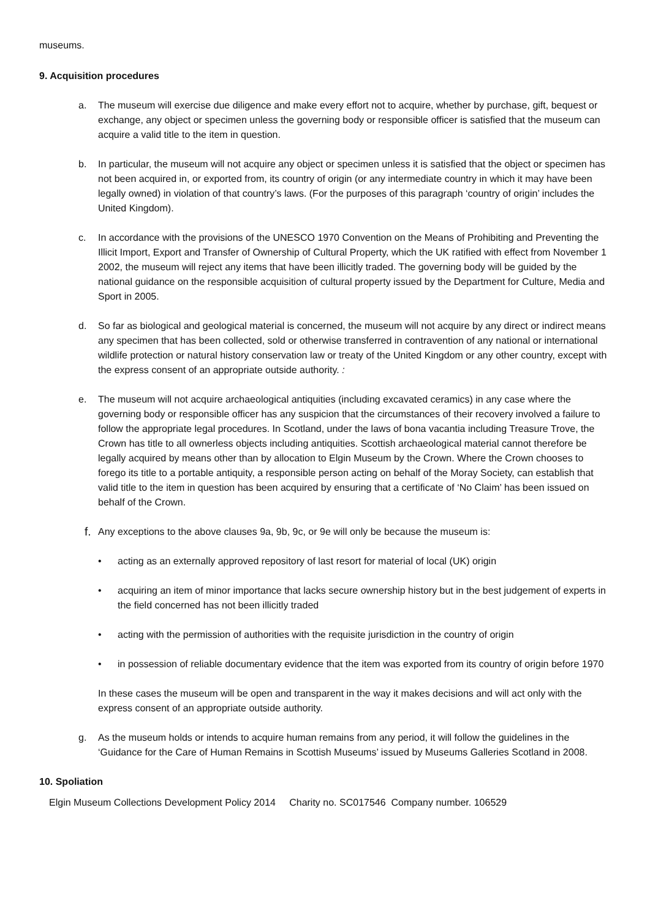museums.
9. Acquisition procedures
a. The museum will exercise due diligence and make every effort not to acquire, whether by purchase, gift, bequest or exchange, any object or specimen unless the governing body or responsible officer is satisfied that the museum can acquire a valid title to the item in question.
b. In particular, the museum will not acquire any object or specimen unless it is satisfied that the object or specimen has not been acquired in, or exported from, its country of origin (or any intermediate country in which it may have been legally owned) in violation of that country’s laws. (For the purposes of this paragraph ‘country of origin’ includes the United Kingdom).
c. In accordance with the provisions of the UNESCO 1970 Convention on the Means of Prohibiting and Preventing the Illicit Import, Export and Transfer of Ownership of Cultural Property, which the UK ratified with effect from November 1 2002, the museum will reject any items that have been illicitly traded. The governing body will be guided by the national guidance on the responsible acquisition of cultural property issued by the Department for Culture, Media and Sport in 2005.
d. So far as biological and geological material is concerned, the museum will not acquire by any direct or indirect means any specimen that has been collected, sold or otherwise transferred in contravention of any national or international wildlife protection or natural history conservation law or treaty of the United Kingdom or any other country, except with the express consent of an appropriate outside authority. :
e. The museum will not acquire archaeological antiquities (including excavated ceramics) in any case where the governing body or responsible officer has any suspicion that the circumstances of their recovery involved a failure to follow the appropriate legal procedures. In Scotland, under the laws of bona vacantia including Treasure Trove, the Crown has title to all ownerless objects including antiquities. Scottish archaeological material cannot therefore be legally acquired by means other than by allocation to Elgin Museum by the Crown. Where the Crown chooses to forego its title to a portable antiquity, a responsible person acting on behalf of the Moray Society, can establish that valid title to the item in question has been acquired by ensuring that a certificate of ‘No Claim’ has been issued on behalf of the Crown.
f.
Any exceptions to the above clauses 9a, 9b, 9c, or 9e will only be because the museum is:
• acting as an externally approved repository of last resort for material of local (UK) origin
• acquiring an item of minor importance that lacks secure ownership history but in the best judgement of experts in the field concerned has not been illicitly traded
• acting with the permission of authorities with the requisite jurisdiction in the country of origin
• in possession of reliable documentary evidence that the item was exported from its country of origin before 1970
In these cases the museum will be open and transparent in the way it makes decisions and will act only with the express consent of an appropriate outside authority.
g. As the museum holds or intends to acquire human remains from any period, it will follow the guidelines in the ‘Guidance for the Care of Human Remains in Scottish Museums’ issued by Museums Galleries Scotland in 2008.
10. Spoliation
Elgin Museum Collections Development Policy 2014 Charity no. SC017546 Company number. 106529